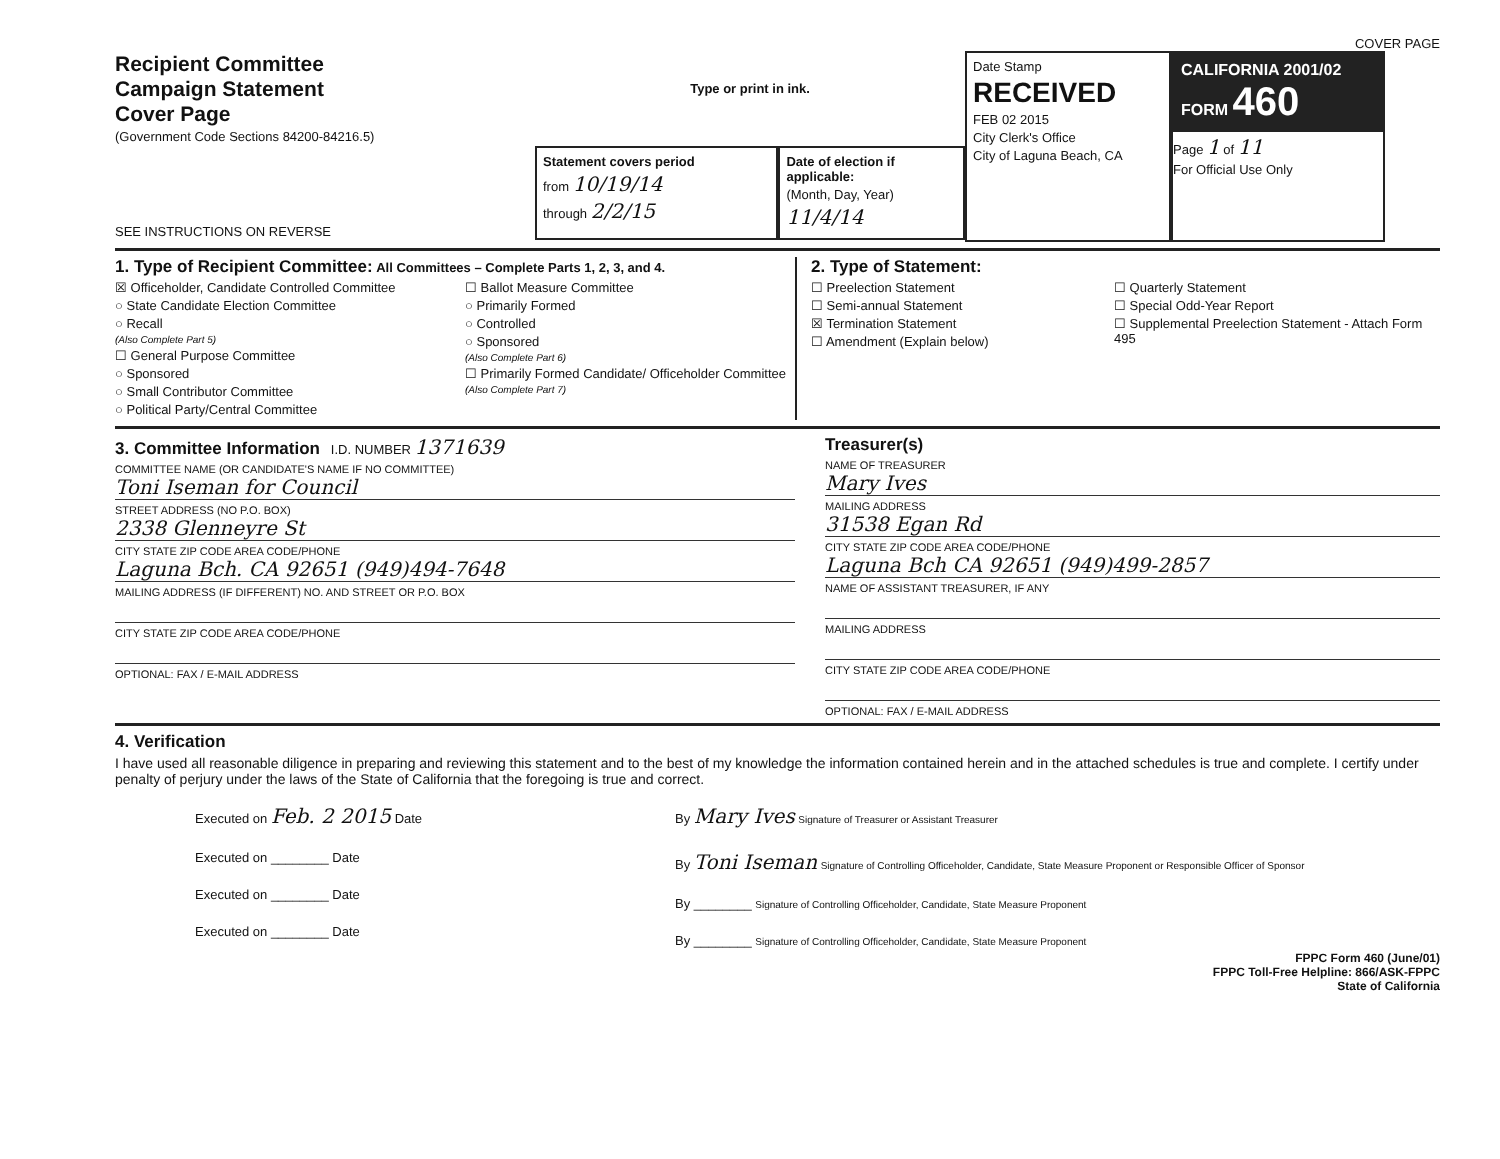COVER PAGE
Recipient Committee
Campaign Statement
Cover Page
(Government Code Sections 84200-84216.5)
SEE INSTRUCTIONS ON REVERSE
Type or print in ink.
Statement covers period
from 10/19/14
through 2/2/15
Date of election if applicable:
(Month, Day, Year)
11/4/14
Date Stamp
RECEIVED
FEB 02 2015
City Clerk's Office
City of Laguna Beach, CA
CALIFORNIA 2001/02 FORM 460
Page 1 of 11
For Official Use Only
1. Type of Recipient Committee: All Committees – Complete Parts 1, 2, 3, and 4.
☒ Officeholder, Candidate Controlled Committee
○ State Candidate Election Committee
○ Recall
(Also Complete Part 5)
☐ General Purpose Committee
○ Sponsored
○ Small Contributor Committee
○ Political Party/Central Committee
☐ Ballot Measure Committee
○ Primarily Formed
○ Controlled
○ Sponsored
(Also Complete Part 6)
☐ Primarily Formed Candidate/ Officeholder Committee
(Also Complete Part 7)
2. Type of Statement:
☐ Preelection Statement
☐ Semi-annual Statement
☒ Termination Statement
☐ Amendment (Explain below)
☐ Quarterly Statement
☐ Special Odd-Year Report
☐ Supplemental Preelection Statement - Attach Form 495
3. Committee Information I.D. NUMBER 1371639
COMMITTEE NAME (OR CANDIDATE'S NAME IF NO COMMITTEE)
Toni Iseman for Council
STREET ADDRESS (NO P.O. BOX)
2338 Glenneyre St
CITY STATE ZIP CODE AREA CODE/PHONE
Laguna Bch. CA 92651 (949)494-7648
MAILING ADDRESS (IF DIFFERENT) NO. AND STREET OR P.O. BOX
CITY STATE ZIP CODE AREA CODE/PHONE
OPTIONAL: FAX / E-MAIL ADDRESS
Treasurer(s)
NAME OF TREASURER
Mary Ives
MAILING ADDRESS
31538 Egan Rd
CITY STATE ZIP CODE AREA CODE/PHONE
Laguna Bch CA 92651 (949)499-2857
NAME OF ASSISTANT TREASURER, IF ANY
MAILING ADDRESS
CITY STATE ZIP CODE AREA CODE/PHONE
OPTIONAL: FAX / E-MAIL ADDRESS
4. Verification
I have used all reasonable diligence in preparing and reviewing this statement and to the best of my knowledge the information contained herein and in the attached schedules is true and complete. I certify under penalty of perjury under the laws of the State of California that the foregoing is true and correct.
Executed on Feb. 2 2015 Date
Executed on ________ Date
Executed on ________ Date
Executed on ________ Date
By Mary Ives Signature of Treasurer or Assistant Treasurer
By Toni Iseman Signature of Controlling Officeholder, Candidate, State Measure Proponent or Responsible Officer of Sponsor
By ________ Signature of Controlling Officeholder, Candidate, State Measure Proponent
By ________ Signature of Controlling Officeholder, Candidate, State Measure Proponent
FPPC Form 460 (June/01)
FPPC Toll-Free Helpline: 866/ASK-FPPC
State of California